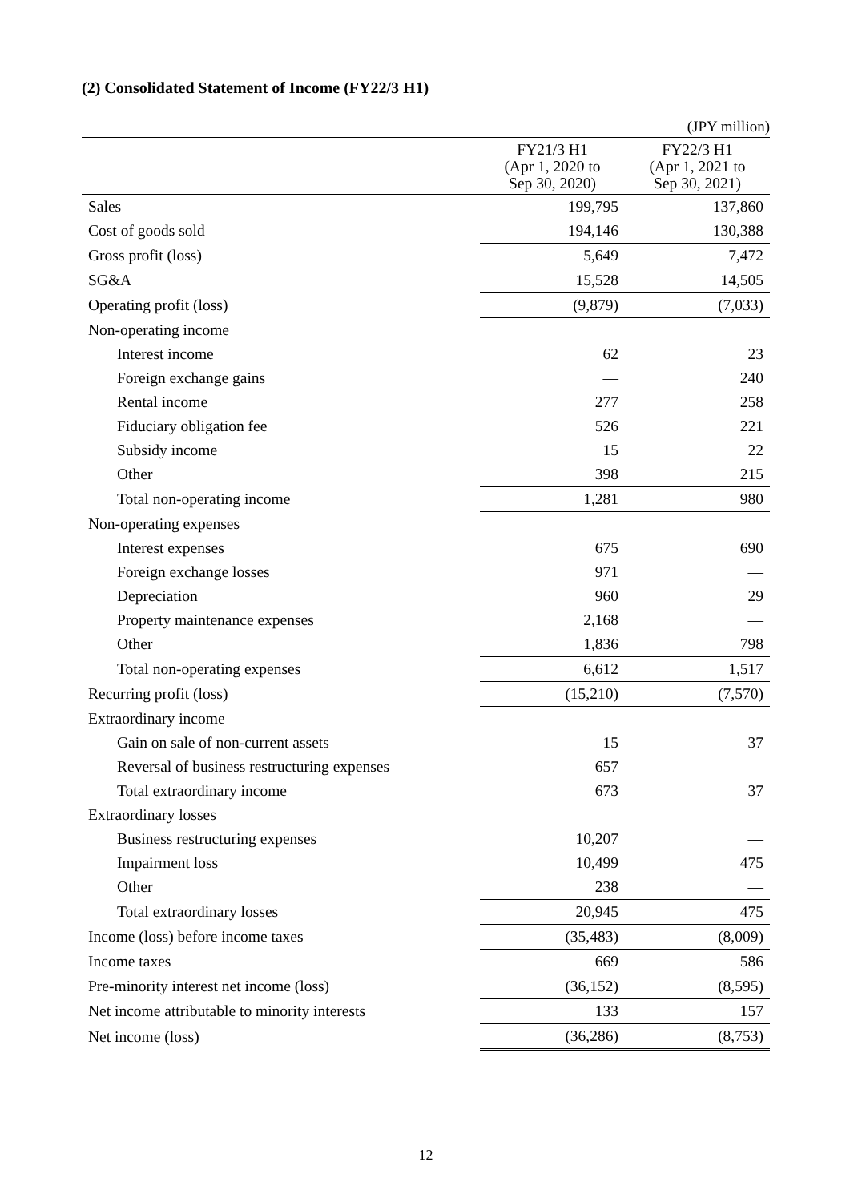(2) Consolidated Statement of Income (FY22/3 H1)
(JPY million)
| | FY21/3 H1 (Apr 1, 2020 to Sep 30, 2020) | FY22/3 H1 (Apr 1, 2021 to Sep 30, 2021) |
| --- | --- | --- |
| Sales | 199,795 | 137,860 |
| Cost of goods sold | 194,146 | 130,388 |
| Gross profit (loss) | 5,649 | 7,472 |
| SG&A | 15,528 | 14,505 |
| Operating profit (loss) | (9,879) | (7,033) |
| Non-operating income | | |
| Interest income | 62 | 23 |
| Foreign exchange gains | — | 240 |
| Rental income | 277 | 258 |
| Fiduciary obligation fee | 526 | 221 |
| Subsidy income | 15 | 22 |
| Other | 398 | 215 |
| Total non-operating income | 1,281 | 980 |
| Non-operating expenses | | |
| Interest expenses | 675 | 690 |
| Foreign exchange losses | 971 | — |
| Depreciation | 960 | 29 |
| Property maintenance expenses | 2,168 | — |
| Other | 1,836 | 798 |
| Total non-operating expenses | 6,612 | 1,517 |
| Recurring profit (loss) | (15,210) | (7,570) |
| Extraordinary income | | |
| Gain on sale of non-current assets | 15 | 37 |
| Reversal of business restructuring expenses | 657 | — |
| Total extraordinary income | 673 | 37 |
| Extraordinary losses | | |
| Business restructuring expenses | 10,207 | — |
| Impairment loss | 10,499 | 475 |
| Other | 238 | — |
| Total extraordinary losses | 20,945 | 475 |
| Income (loss) before income taxes | (35,483) | (8,009) |
| Income taxes | 669 | 586 |
| Pre-minority interest net income (loss) | (36,152) | (8,595) |
| Net income attributable to minority interests | 133 | 157 |
| Net income (loss) | (36,286) | (8,753) |
12